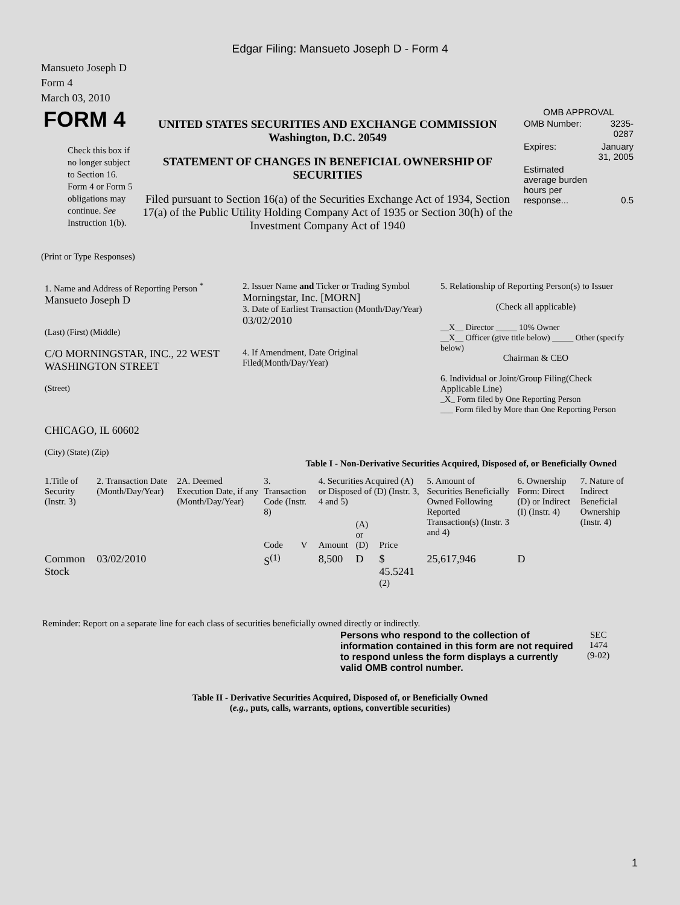Edgar Filing: Mansueto Joseph D - Form 4
Mansueto Joseph D
Form 4
March 03, 2010
| FORM 4 Check this box if no longer subject to Section 16. Form 4 or Form 5 obligations may continue. See Instruction 1(b). | UNITED STATES SECURITIES AND EXCHANGE COMMISSION Washington, D.C. 20549 STATEMENT OF CHANGES IN BENEFICIAL OWNERSHIP OF SECURITIES Filed pursuant to Section 16(a) of the Securities Exchange Act of 1934, Section 17(a) of the Public Utility Holding Company Act of 1935 or Section 30(h) of the Investment Company Act of 1940 | OMB APPROVAL / OMB Number: / 3235-0287 / / Expires: / January 31, 2005 / / Estimated average burden hours per response... / 0.5 / |
(Print or Type Responses)
| 1. Name and Address of Reporting Person <sup>*</sup> Mansueto Joseph D (Last) (First) (Middle) C/O MORNINGSTAR, INC., 22 WEST WASHINGTON STREET (Street) CHICAGO, IL 60602 (City) (State) (Zip) | 2. Issuer Name and Ticker or Trading Symbol Morningstar, Inc. [MORN] 3. Date of Earliest Transaction (Month/Day/Year) 03/02/2010 4. If Amendment, Date Original Filed(Month/Day/Year) | 5. Relationship of Reporting Person(s) to Issuer (Check all applicable) __X__ Director _____ 10% Owner __X__ Officer (give title below) _____ Other (specify below) Chairman & CEO 6. Individual or Joint/Group Filing(Check Applicable Line) _X_ Form filed by One Reporting Person ___ Form filed by More than One Reporting Person |
Table I - Non-Derivative Securities Acquired, Disposed of, or Beneficially Owned
| 1.Title of Security (Instr. 3) | 2. Transaction Date (Month/Day/Year) | 2A. Deemed Execution Date, if any (Month/Day/Year) | 3. Transaction Code (Instr. 8) | | 4. Securities Acquired (A) or Disposed of (D) (Instr. 3, 4 and 5) | | | 5. Amount of Securities Beneficially Owned Following Reported Transaction(s) (Instr. 3 and 4) | 6. Ownership Form: Direct (D) or Indirect (I) (Instr. 4) | 7. Nature of Indirect Beneficial Ownership (Instr. 4) |
| --- | --- | --- | --- | --- | --- | --- | --- | --- | --- | --- |
| | | | Code | V | Amount | (A) or (D) | Price | | | |
| Common Stock | 03/02/2010 | | S<sup>(1)</sup> | | 8,500 | D | $ 45.5241 <sup>(2)</sup> | 25,617,946 | D | |
Reminder: Report on a separate line for each class of securities beneficially owned directly or indirectly.
| Persons who respond to the collection of information contained in this form are not required to respond unless the form displays a currently valid OMB control number. | SEC 1474 (9-02) |
Table II - Derivative Securities Acquired, Disposed of, or Beneficially Owned
(e.g., puts, calls, warrants, options, convertible securities)
1